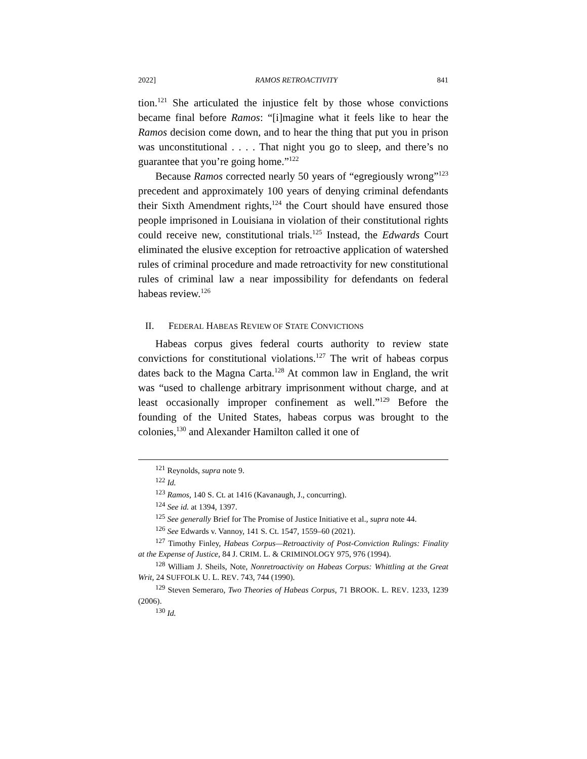2022] RAMOS RETROACTIVITY 841
tion.<sup>121</sup> She articulated the injustice felt by those whose convictions became final before Ramos: “[i]magine what it feels like to hear the Ramos decision come down, and to hear the thing that put you in prison was unconstitutional . . . . That night you go to sleep, and there’s no guarantee that you’re going home.”<sup>122</sup>
Because Ramos corrected nearly 50 years of “egregiously wrong”<sup>123</sup> precedent and approximately 100 years of denying criminal defendants their Sixth Amendment rights,<sup>124</sup> the Court should have ensured those people imprisoned in Louisiana in violation of their constitutional rights could receive new, constitutional trials.<sup>125</sup> Instead, the Edwards Court eliminated the elusive exception for retroactive application of watershed rules of criminal procedure and made retroactivity for new constitutional rules of criminal law a near impossibility for defendants on federal habeas review.<sup>126</sup>
II. FEDERAL HABEAS REVIEW OF STATE CONVICTIONS
Habeas corpus gives federal courts authority to review state convictions for constitutional violations.<sup>127</sup> The writ of habeas corpus dates back to the Magna Carta.<sup>128</sup> At common law in England, the writ was “used to challenge arbitrary imprisonment without charge, and at least occasionally improper confinement as well.”<sup>129</sup> Before the founding of the United States, habeas corpus was brought to the colonies,<sup>130</sup> and Alexander Hamilton called it one of
<sup>121</sup> Reynolds, supra note 9.
<sup>122</sup> Id.
<sup>123</sup> Ramos, 140 S. Ct. at 1416 (Kavanaugh, J., concurring).
<sup>124</sup> See id. at 1394, 1397.
<sup>125</sup> See generally Brief for The Promise of Justice Initiative et al., supra note 44.
<sup>126</sup> See Edwards v. Vannoy, 141 S. Ct. 1547, 1559–60 (2021).
<sup>127</sup> Timothy Finley, Habeas Corpus—Retroactivity of Post-Conviction Rulings: Finality at the Expense of Justice, 84 J. CRIM. L. & CRIMINOLOGY 975, 976 (1994).
<sup>128</sup> William J. Sheils, Note, Nonretroactivity on Habeas Corpus: Whittling at the Great Writ, 24 SUFFOLK U. L. REV. 743, 744 (1990).
<sup>129</sup> Steven Semeraro, Two Theories of Habeas Corpus, 71 BROOK. L. REV. 1233, 1239 (2006).
<sup>130</sup> Id.